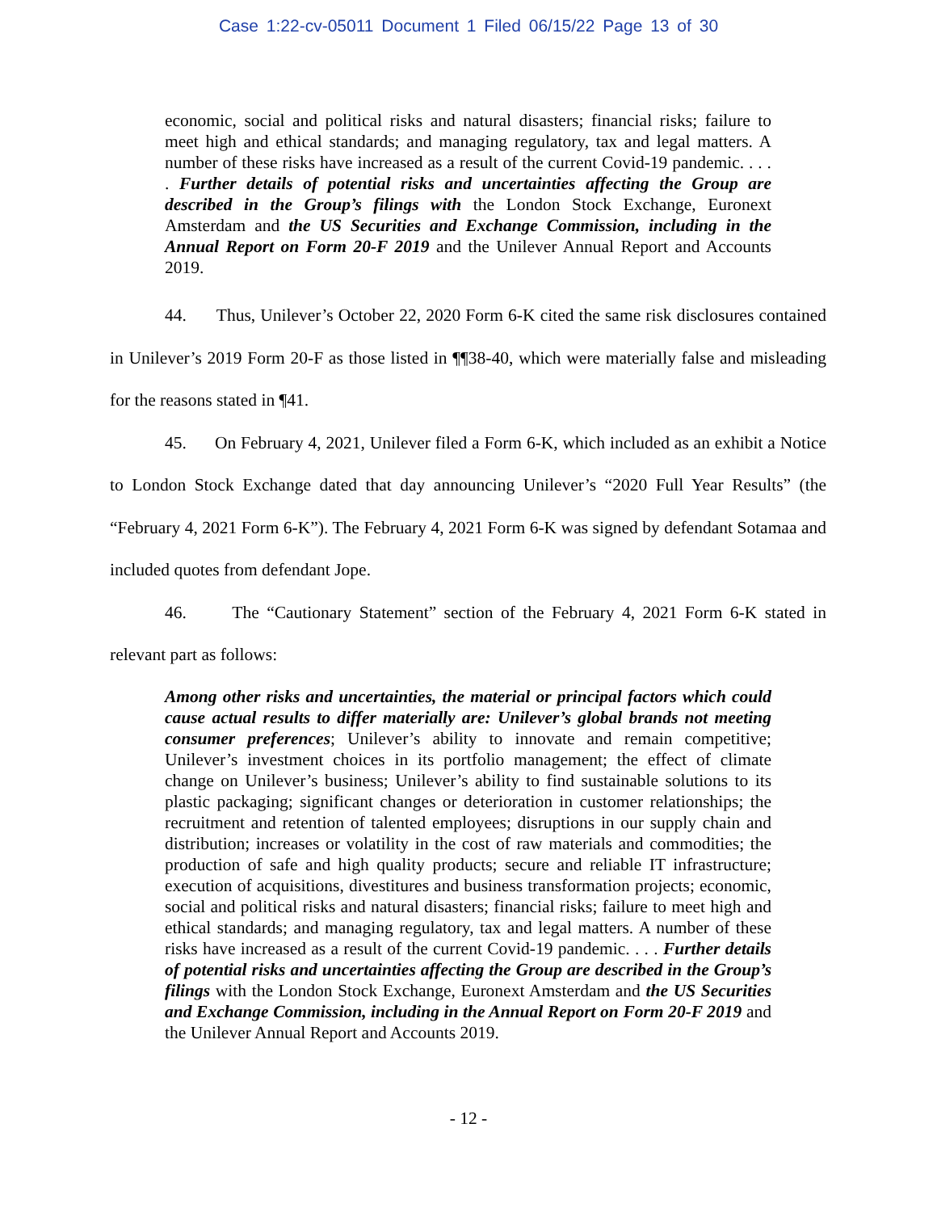Case 1:22-cv-05011 Document 1 Filed 06/15/22 Page 13 of 30
economic, social and political risks and natural disasters; financial risks; failure to meet high and ethical standards; and managing regulatory, tax and legal matters. A number of these risks have increased as a result of the current Covid-19 pandemic. . . . . Further details of potential risks and uncertainties affecting the Group are described in the Group’s filings with the London Stock Exchange, Euronext Amsterdam and the US Securities and Exchange Commission, including in the Annual Report on Form 20-F 2019 and the Unilever Annual Report and Accounts 2019.
44. Thus, Unilever’s October 22, 2020 Form 6-K cited the same risk disclosures contained in Unilever’s 2019 Form 20-F as those listed in ¶¶38-40, which were materially false and misleading for the reasons stated in ¶41.
45. On February 4, 2021, Unilever filed a Form 6-K, which included as an exhibit a Notice to London Stock Exchange dated that day announcing Unilever’s “2020 Full Year Results” (the “February 4, 2021 Form 6-K”). The February 4, 2021 Form 6-K was signed by defendant Sotamaa and included quotes from defendant Jope.
46. The “Cautionary Statement” section of the February 4, 2021 Form 6-K stated in relevant part as follows:
Among other risks and uncertainties, the material or principal factors which could cause actual results to differ materially are: Unilever’s global brands not meeting consumer preferences; Unilever’s ability to innovate and remain competitive; Unilever’s investment choices in its portfolio management; the effect of climate change on Unilever’s business; Unilever’s ability to find sustainable solutions to its plastic packaging; significant changes or deterioration in customer relationships; the recruitment and retention of talented employees; disruptions in our supply chain and distribution; increases or volatility in the cost of raw materials and commodities; the production of safe and high quality products; secure and reliable IT infrastructure; execution of acquisitions, divestitures and business transformation projects; economic, social and political risks and natural disasters; financial risks; failure to meet high and ethical standards; and managing regulatory, tax and legal matters. A number of these risks have increased as a result of the current Covid-19 pandemic. . . . Further details of potential risks and uncertainties affecting the Group are described in the Group’s filings with the London Stock Exchange, Euronext Amsterdam and the US Securities and Exchange Commission, including in the Annual Report on Form 20-F 2019 and the Unilever Annual Report and Accounts 2019.
- 12 -